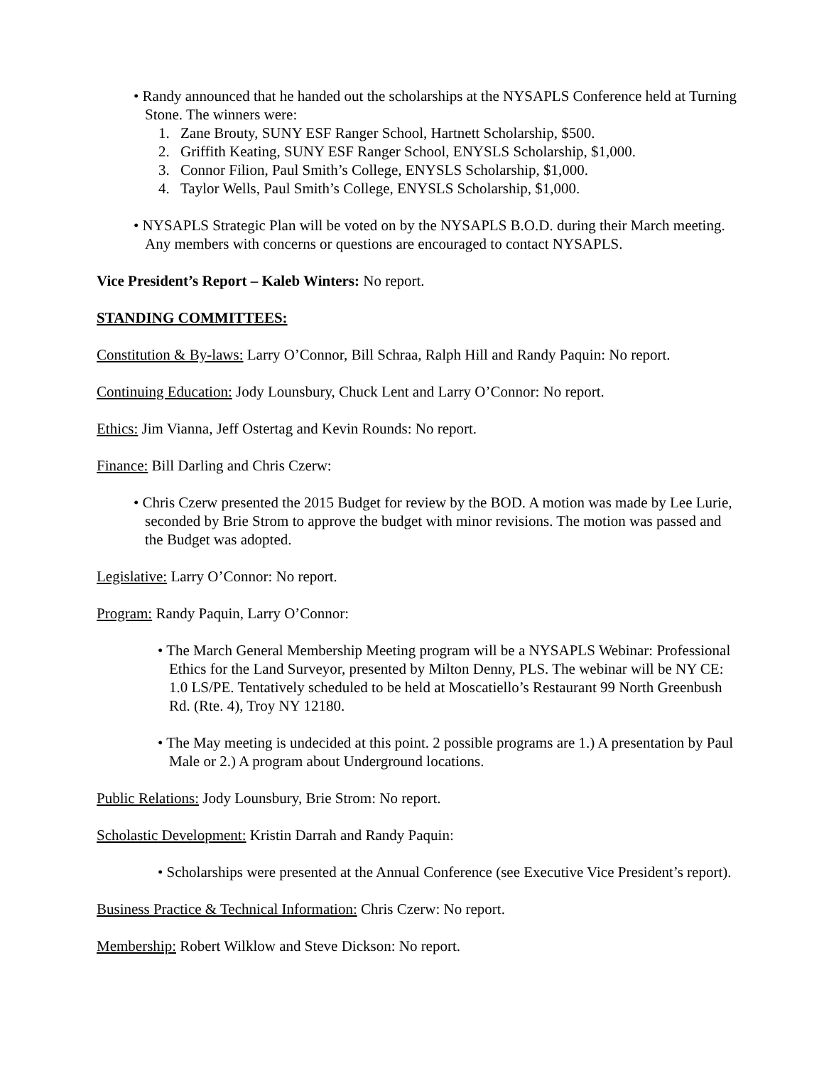• Randy announced that he handed out the scholarships at the NYSAPLS Conference held at Turning Stone. The winners were:
1. Zane Brouty, SUNY ESF Ranger School, Hartnett Scholarship, $500.
2. Griffith Keating, SUNY ESF Ranger School, ENYSLS Scholarship, $1,000.
3. Connor Filion, Paul Smith’s College, ENYSLS Scholarship, $1,000.
4. Taylor Wells, Paul Smith’s College, ENYSLS Scholarship, $1,000.
• NYSAPLS Strategic Plan will be voted on by the NYSAPLS B.O.D. during their March meeting. Any members with concerns or questions are encouraged to contact NYSAPLS.
Vice President’s Report – Kaleb Winters: No report.
STANDING COMMITTEES:
Constitution & By-laws: Larry O’Connor, Bill Schraa, Ralph Hill and Randy Paquin: No report.
Continuing Education: Jody Lounsbury, Chuck Lent and Larry O’Connor: No report.
Ethics: Jim Vianna, Jeff Ostertag and Kevin Rounds: No report.
Finance: Bill Darling and Chris Czerw:
• Chris Czerw presented the 2015 Budget for review by the BOD. A motion was made by Lee Lurie, seconded by Brie Strom to approve the budget with minor revisions. The motion was passed and the Budget was adopted.
Legislative: Larry O’Connor: No report.
Program: Randy Paquin, Larry O’Connor:
• The March General Membership Meeting program will be a NYSAPLS Webinar: Professional Ethics for the Land Surveyor, presented by Milton Denny, PLS. The webinar will be NY CE: 1.0 LS/PE. Tentatively scheduled to be held at Moscatiello’s Restaurant 99 North Greenbush Rd. (Rte. 4), Troy NY 12180.
• The May meeting is undecided at this point. 2 possible programs are 1.) A presentation by Paul Male or 2.) A program about Underground locations.
Public Relations: Jody Lounsbury, Brie Strom: No report.
Scholastic Development: Kristin Darrah and Randy Paquin:
• Scholarships were presented at the Annual Conference (see Executive Vice President’s report).
Business Practice & Technical Information: Chris Czerw: No report.
Membership: Robert Wilklow and Steve Dickson: No report.